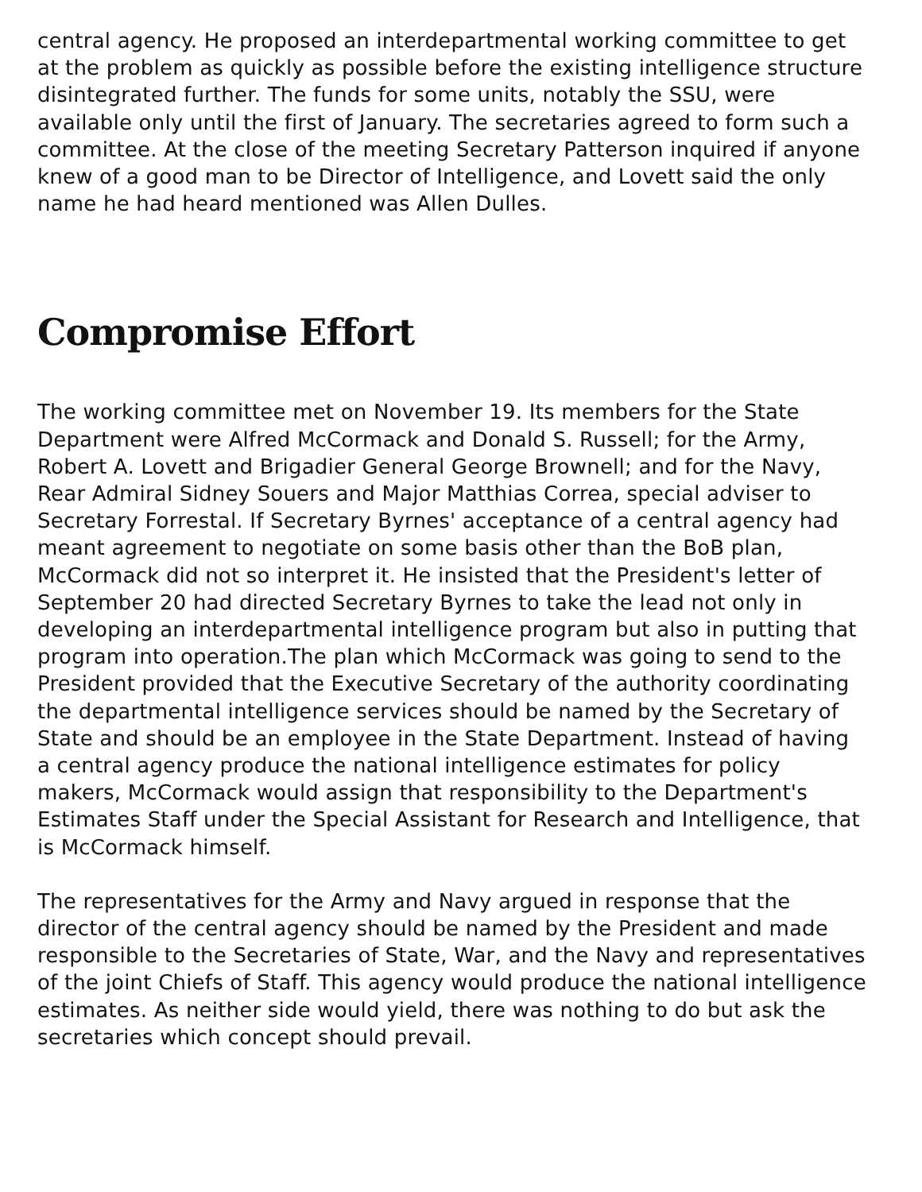central agency. He proposed an interdepartmental working committee to get at the problem as quickly as possible before the existing intelligence structure disintegrated further. The funds for some units, notably the SSU, were available only until the first of January. The secretaries agreed to form such a committee. At the close of the meeting Secretary Patterson inquired if anyone knew of a good man to be Director of Intelligence, and Lovett said the only name he had heard mentioned was Allen Dulles.
Compromise Effort
The working committee met on November 19. Its members for the State Department were Alfred McCormack and Donald S. Russell; for the Army, Robert A. Lovett and Brigadier General George Brownell; and for the Navy, Rear Admiral Sidney Souers and Major Matthias Correa, special adviser to Secretary Forrestal. If Secretary Byrnes' acceptance of a central agency had meant agreement to negotiate on some basis other than the BoB plan, McCormack did not so interpret it. He insisted that the President's letter of September 20 had directed Secretary Byrnes to take the lead not only in developing an interdepartmental intelligence program but also in putting that program into operation.The plan which McCormack was going to send to the President provided that the Executive Secretary of the authority coordinating the departmental intelligence services should be named by the Secretary of State and should be an employee in the State Department. Instead of having a central agency produce the national intelligence estimates for policy makers, McCormack would assign that responsibility to the Department's Estimates Staff under the Special Assistant for Research and Intelligence, that is McCormack himself.
The representatives for the Army and Navy argued in response that the director of the central agency should be named by the President and made responsible to the Secretaries of State, War, and the Navy and representatives of the joint Chiefs of Staff. This agency would produce the national intelligence estimates. As neither side would yield, there was nothing to do but ask the secretaries which concept should prevail.